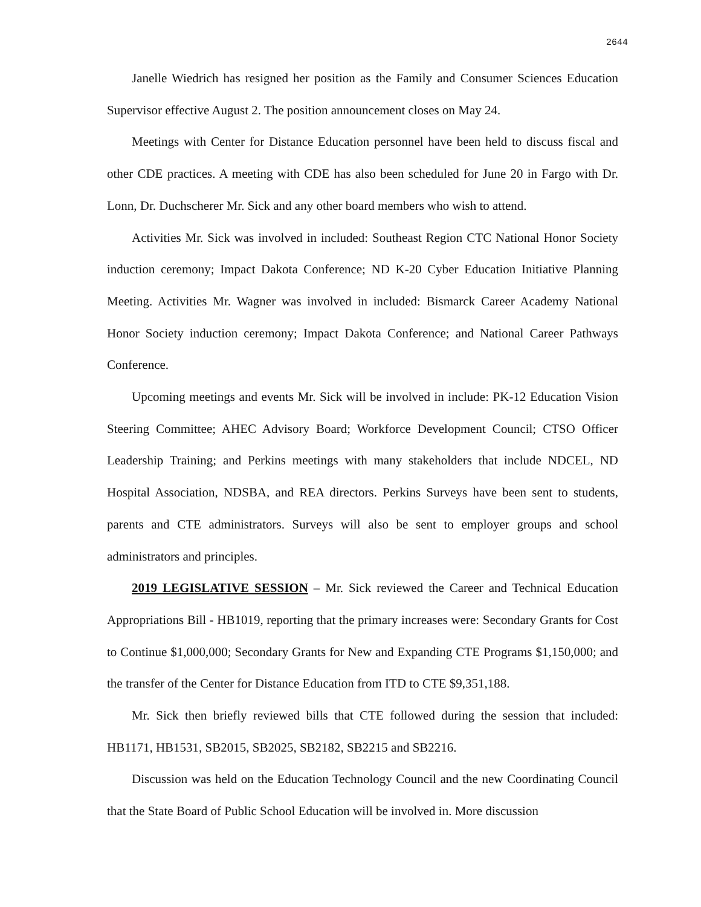2644
Janelle Wiedrich has resigned her position as the Family and Consumer Sciences Education Supervisor effective August 2. The position announcement closes on May 24.
Meetings with Center for Distance Education personnel have been held to discuss fiscal and other CDE practices. A meeting with CDE has also been scheduled for June 20 in Fargo with Dr. Lonn, Dr. Duchscherer Mr. Sick and any other board members who wish to attend.
Activities Mr. Sick was involved in included: Southeast Region CTC National Honor Society induction ceremony; Impact Dakota Conference; ND K-20 Cyber Education Initiative Planning Meeting. Activities Mr. Wagner was involved in included: Bismarck Career Academy National Honor Society induction ceremony; Impact Dakota Conference; and National Career Pathways Conference.
Upcoming meetings and events Mr. Sick will be involved in include: PK-12 Education Vision Steering Committee; AHEC Advisory Board; Workforce Development Council; CTSO Officer Leadership Training; and Perkins meetings with many stakeholders that include NDCEL, ND Hospital Association, NDSBA, and REA directors. Perkins Surveys have been sent to students, parents and CTE administrators. Surveys will also be sent to employer groups and school administrators and principles.
2019 LEGISLATIVE SESSION – Mr. Sick reviewed the Career and Technical Education Appropriations Bill - HB1019, reporting that the primary increases were: Secondary Grants for Cost to Continue $1,000,000; Secondary Grants for New and Expanding CTE Programs $1,150,000; and the transfer of the Center for Distance Education from ITD to CTE $9,351,188.
Mr. Sick then briefly reviewed bills that CTE followed during the session that included: HB1171, HB1531, SB2015, SB2025, SB2182, SB2215 and SB2216.
Discussion was held on the Education Technology Council and the new Coordinating Council that the State Board of Public School Education will be involved in. More discussion